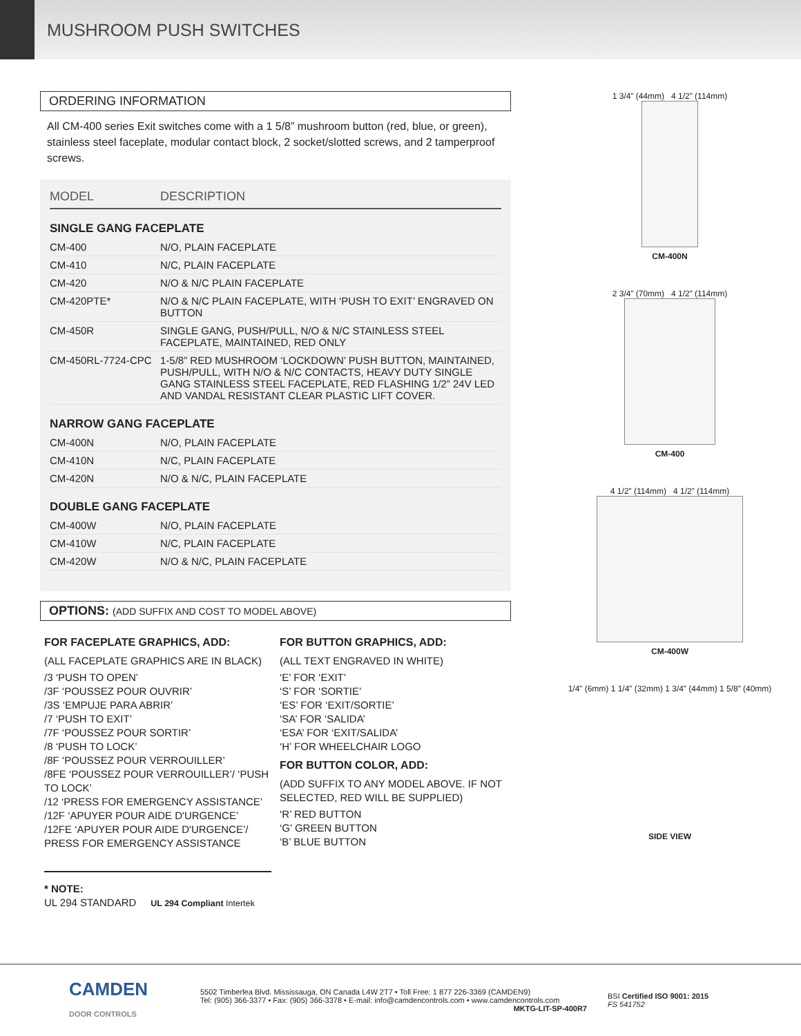MUSHROOM PUSH SWITCHES
ORDERING INFORMATION
All CM-400 series Exit switches come with a 1 5/8” mushroom button (red, blue, or green), stainless steel faceplate, modular contact block, 2 socket/slotted screws, and 2 tamperproof screws.
| MODEL | DESCRIPTION |
| --- | --- |
| SINGLE GANG FACEPLATE | |
| CM-400 | N/O, PLAIN FACEPLATE |
| CM-410 | N/C, PLAIN FACEPLATE |
| CM-420 | N/O & N/C PLAIN FACEPLATE |
| CM-420PTE* | N/O & N/C PLAIN FACEPLATE, WITH ‘PUSH TO EXIT’ ENGRAVED ON BUTTON |
| CM-450R | SINGLE GANG, PUSH/PULL, N/O & N/C STAINLESS STEEL FACEPLATE, MAINTAINED, RED ONLY |
| CM-450RL-7724-CPC | 1-5/8” RED MUSHROOM ‘LOCKDOWN’ PUSH BUTTON, MAINTAINED, PUSH/PULL, WITH N/O & N/C CONTACTS, HEAVY DUTY SINGLE GANG STAINLESS STEEL FACEPLATE, RED FLASHING 1/2” 24V LED AND VANDAL RESISTANT CLEAR PLASTIC LIFT COVER. |
| NARROW GANG FACEPLATE | |
| CM-400N | N/O, PLAIN FACEPLATE |
| CM-410N | N/C, PLAIN FACEPLATE |
| CM-420N | N/O & N/C, PLAIN FACEPLATE |
| DOUBLE GANG FACEPLATE | |
| CM-400W | N/O, PLAIN FACEPLATE |
| CM-410W | N/C, PLAIN FACEPLATE |
| CM-420W | N/O & N/C, PLAIN FACEPLATE |
OPTIONS: (ADD SUFFIX AND COST TO MODEL ABOVE)
FOR FACEPLATE GRAPHICS, ADD:
(ALL FACEPLATE GRAPHICS ARE IN BLACK)
/3 ‘PUSH TO OPEN’
/3F ‘POUSSEZ POUR OUVRIR’
/3S ‘EMPUJE PARA ABRIR’
/7 ‘PUSH TO EXIT’
/7F ‘POUSSEZ POUR SORTIR’
/8 ‘PUSH TO LOCK’
/8F ‘POUSSEZ POUR VERROUILLER’
/8FE ‘POUSSEZ POUR VERROUILLER’/ ‘PUSH TO LOCK’
/12 ‘PRESS FOR EMERGENCY ASSISTANCE’
/12F ‘APUYER POUR AIDE D'URGENCE’
/12FE ‘APUYER POUR AIDE D'URGENCE’/ PRESS FOR EMERGENCY ASSISTANCE
* NOTE:
UL 294 STANDARD UL 294 Compliant Intertek
FOR BUTTON GRAPHICS, ADD:
(ALL TEXT ENGRAVED IN WHITE)
‘E’ FOR ‘EXIT’
‘S’ FOR ‘SORTIE’
‘ES’ FOR ‘EXIT/SORTIE’
‘SA’ FOR ‘SALIDA’
‘ESA’ FOR ‘EXIT/SALIDA’
‘H’ FOR WHEELCHAIR LOGO
FOR BUTTON COLOR, ADD:
(ADD SUFFIX TO ANY MODEL ABOVE. IF NOT SELECTED, RED WILL BE SUPPLIED)
‘R’ RED BUTTON
‘G’ GREEN BUTTON
‘B’ BLUE BUTTON
1 3/4” (44mm) 4 1/2” (114mm)
CM-400N
2 3/4” (70mm) 4 1/2” (114mm)
CM-400
4 1/2” (114mm) 4 1/2” (114mm)
CM-400W
1/4” (6mm) 1 1/4” (32mm) 1 3/4” (44mm) 1 5/8” (40mm)
SIDE VIEW
CAMDEN
DOOR CONTROLS
5502 Timberlea Blvd. Mississauga, ON Canada L4W 2T7 • Toll Free: 1 877 226-3369 (CAMDEN9)
Tel: (905) 366-3377 • Fax: (905) 366-3378 • E-mail: info@camdencontrols.com • www.camdencontrols.com
MKTG-LIT-SP-400R7
BSI Certified ISO 9001: 2015
FS 541752